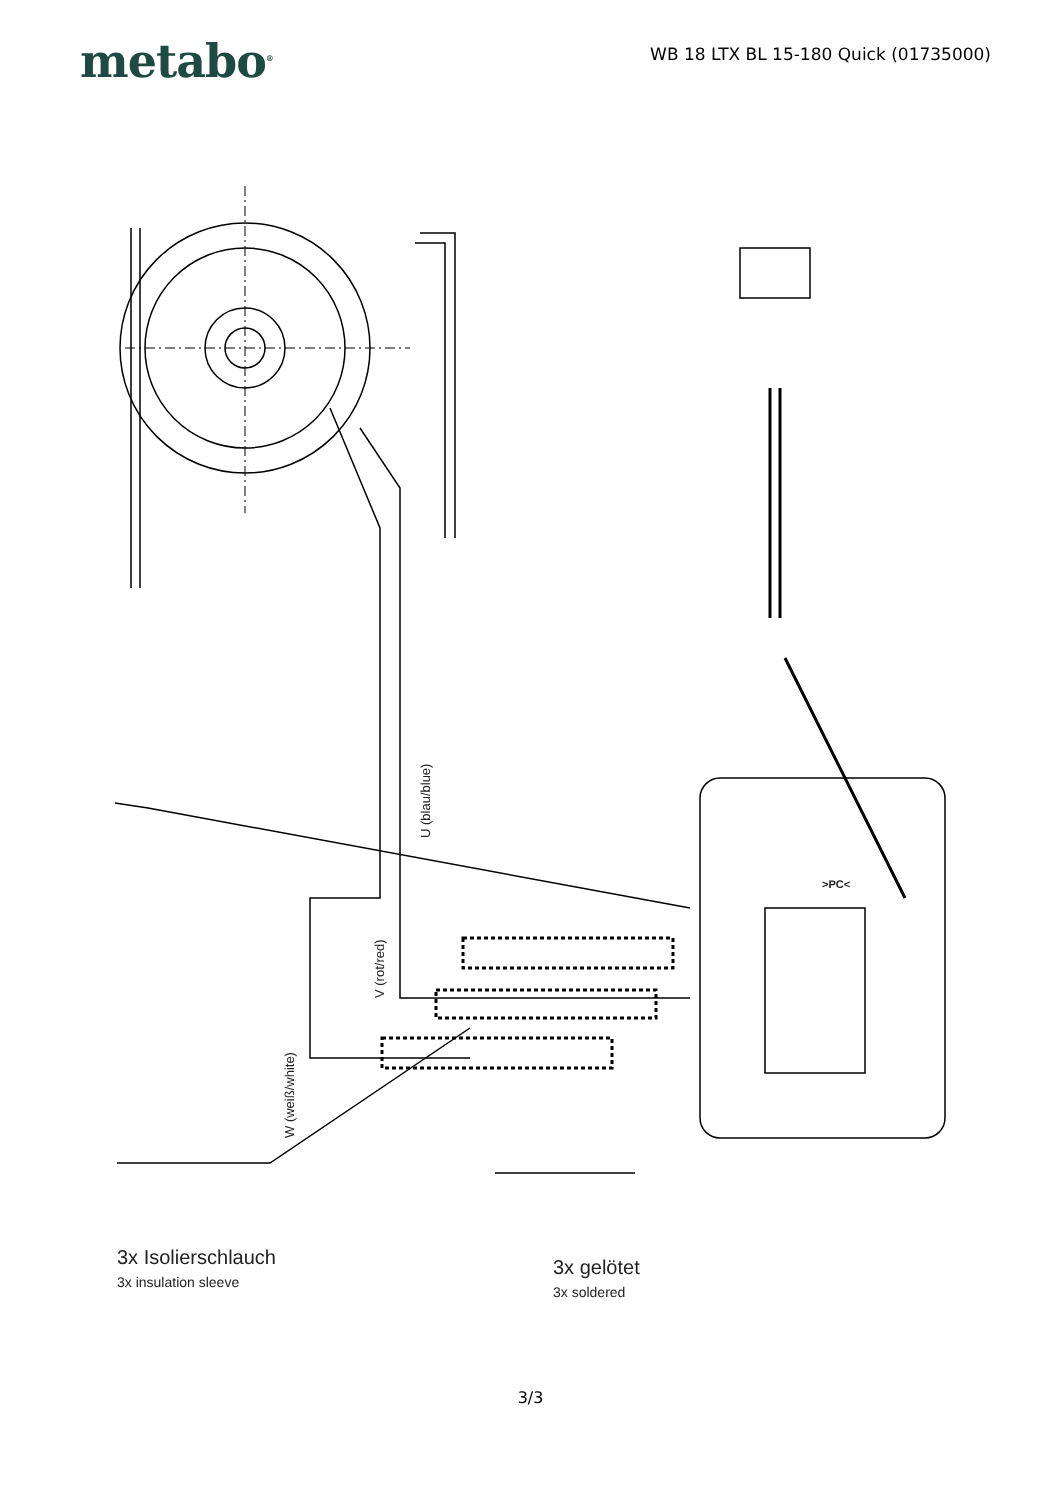metabo<sup>®</sup>
WB 18 LTX BL 15-180 Quick (01735000)
U (blau/blue)
V (rot/red)
W (weiß/white)
>PC<
3x Isolierschlauch
3x insulation sleeve
3x gelötet
3x soldered
3/3